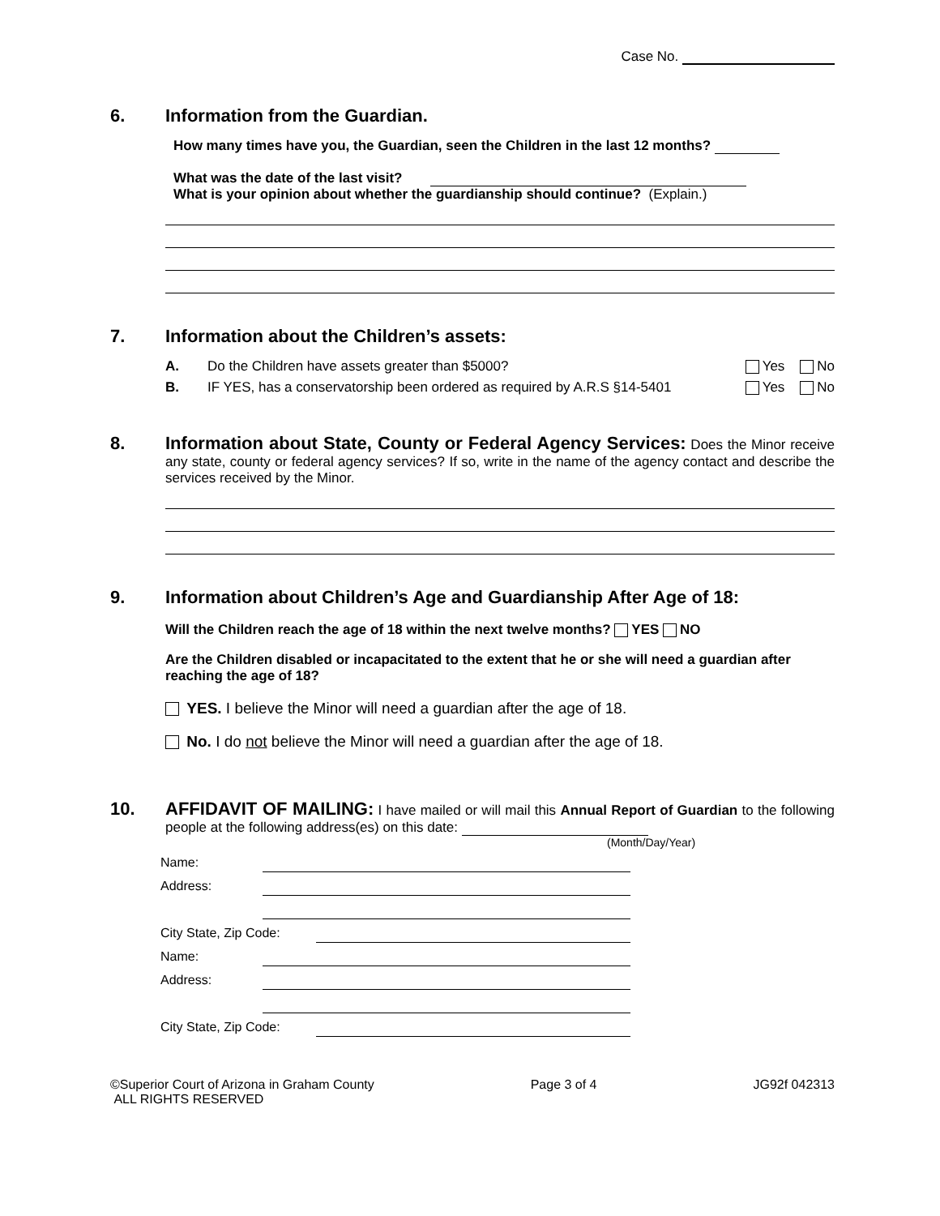Case No.
6. Information from the Guardian.
How many times have you, the Guardian, seen the Children in the last 12 months?
What was the date of the last visit?
What is your opinion about whether the guardianship should continue? (Explain.)
7. Information about the Children’s assets:
A. Do the Children have assets greater than $5000? Yes No
B. IF YES, has a conservatorship been ordered as required by A.R.S §14-5401 Yes No
8. Information about State, County or Federal Agency Services: Does the Minor receive any state, county or federal agency services? If so, write in the name of the agency contact and describe the services received by the Minor.
9. Information about Children’s Age and Guardianship After Age of 18:
Will the Children reach the age of 18 within the next twelve months? YES NO
Are the Children disabled or incapacitated to the extent that he or she will need a guardian after reaching the age of 18?
YES. I believe the Minor will need a guardian after the age of 18.
No. I do not believe the Minor will need a guardian after the age of 18.
10. AFFIDAVIT OF MAILING: I have mailed or will mail this Annual Report of Guardian to the following people at the following address(es) on this date:
(Month/Day/Year)
Name:
Address:
City State, Zip Code:
Name:
Address:
City State, Zip Code:
©Superior Court of Arizona in Graham County
ALL RIGHTS RESERVED Page 3 of 4 JG92f 042313